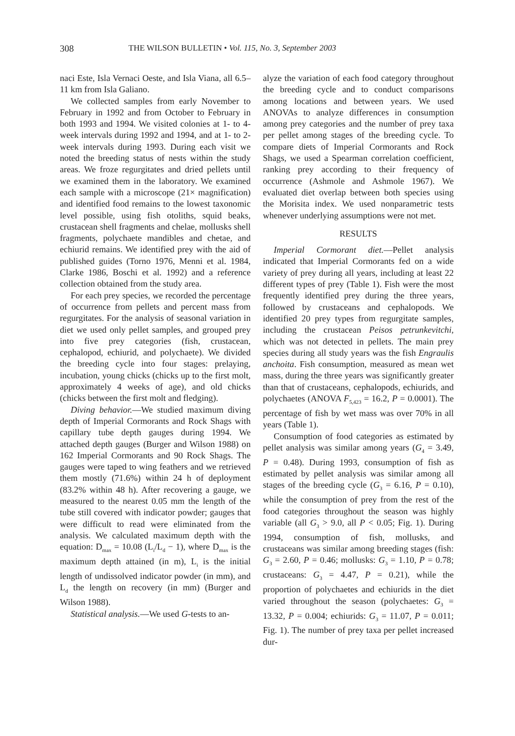308 THE WILSON BULLETIN • Vol. 115, No. 3, September 2003
naci Este, Isla Vernaci Oeste, and Isla Viana, all 6.5–11 km from Isla Galiano.
We collected samples from early November to February in 1992 and from October to February in both 1993 and 1994. We visited colonies at 1- to 4-week intervals during 1992 and 1994, and at 1- to 2-week intervals during 1993. During each visit we noted the breeding status of nests within the study areas. We froze regurgitates and dried pellets until we examined them in the laboratory. We examined each sample with a microscope (21× magnification) and identified food remains to the lowest taxonomic level possible, using fish otoliths, squid beaks, crustacean shell fragments and chelae, mollusks shell fragments, polychaete mandibles and chetae, and echiurid remains. We identified prey with the aid of published guides (Torno 1976, Menni et al. 1984, Clarke 1986, Boschi et al. 1992) and a reference collection obtained from the study area.
For each prey species, we recorded the percentage of occurrence from pellets and percent mass from regurgitates. For the analysis of seasonal variation in diet we used only pellet samples, and grouped prey into five prey categories (fish, crustacean, cephalopod, echiurid, and polychaete). We divided the breeding cycle into four stages: prelaying, incubation, young chicks (chicks up to the first molt, approximately 4 weeks of age), and old chicks (chicks between the first molt and fledging).
Diving behavior.—We studied maximum diving depth of Imperial Cormorants and Rock Shags with capillary tube depth gauges during 1994. We attached depth gauges (Burger and Wilson 1988) on 162 Imperial Cormorants and 90 Rock Shags. The gauges were taped to wing feathers and we retrieved them mostly (71.6%) within 24 h of deployment (83.2% within 48 h). After recovering a gauge, we measured to the nearest 0.05 mm the length of the tube still covered with indicator powder; gauges that were difficult to read were eliminated from the analysis. We calculated maximum depth with the equation: D<sub>max</sub> = 10.08 (L<sub>i</sub>/L<sub>d</sub> − 1), where D<sub>max</sub> is the maximum depth attained (in m), L<sub>i</sub> is the initial length of undissolved indicator powder (in mm), and L<sub>d</sub> the length on recovery (in mm) (Burger and Wilson 1988).
Statistical analysis.—We used G-tests to an-
alyze the variation of each food category throughout the breeding cycle and to conduct comparisons among locations and between years. We used ANOVAs to analyze differences in consumption among prey categories and the number of prey taxa per pellet among stages of the breeding cycle. To compare diets of Imperial Cormorants and Rock Shags, we used a Spearman correlation coefficient, ranking prey according to their frequency of occurrence (Ashmole and Ashmole 1967). We evaluated diet overlap between both species using the Morisita index. We used nonparametric tests whenever underlying assumptions were not met.
RESULTS
Imperial Cormorant diet.—Pellet analysis indicated that Imperial Cormorants fed on a wide variety of prey during all years, including at least 22 different types of prey (Table 1). Fish were the most frequently identified prey during the three years, followed by crustaceans and cephalopods. We identified 20 prey types from regurgitate samples, including the crustacean Peisos petrunkevitchi, which was not detected in pellets. The main prey species during all study years was the fish Engraulis anchoita. Fish consumption, measured as mean wet mass, during the three years was significantly greater than that of crustaceans, cephalopods, echiurids, and polychaetes (ANOVA F<sub>5,423</sub> = 16.2, P = 0.0001). The percentage of fish by wet mass was over 70% in all years (Table 1).
Consumption of food categories as estimated by pellet analysis was similar among years (G<sub>4</sub> = 3.49, P = 0.48). During 1993, consumption of fish as estimated by pellet analysis was similar among all stages of the breeding cycle (G<sub>3</sub> = 6.16, P = 0.10), while the consumption of prey from the rest of the food categories throughout the season was highly variable (all G<sub>3</sub> > 9.0, all P < 0.05; Fig. 1). During 1994, consumption of fish, mollusks, and crustaceans was similar among breeding stages (fish: G<sub>3</sub> = 2.60, P = 0.46; mollusks: G<sub>3</sub> = 1.10, P = 0.78; crustaceans: G<sub>3</sub> = 4.47, P = 0.21), while the proportion of polychaetes and echiurids in the diet varied throughout the season (polychaetes: G<sub>3</sub> = 13.32, P = 0.004; echiurids: G<sub>3</sub> = 11.07, P = 0.011; Fig. 1). The number of prey taxa per pellet increased dur-